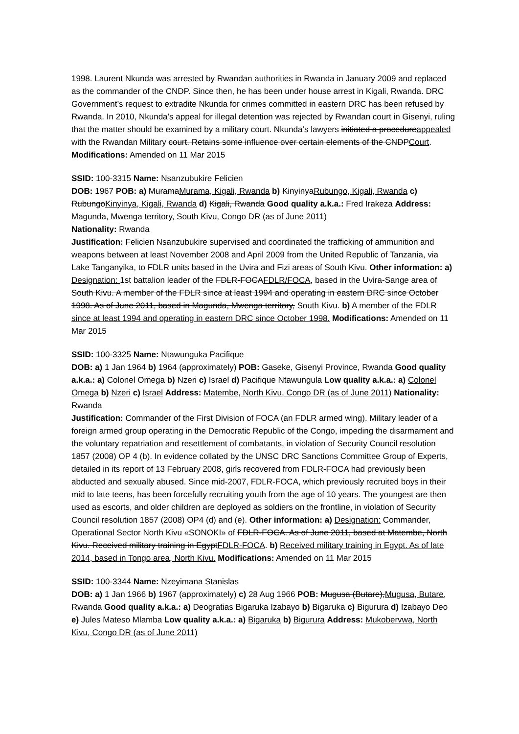1998. Laurent Nkunda was arrested by Rwandan authorities in Rwanda in January 2009 and replaced as the commander of the CNDP. Since then, he has been under house arrest in Kigali, Rwanda. DRC Government’s request to extradite Nkunda for crimes committed in eastern DRC has been refused by Rwanda. In 2010, Nkunda’s appeal for illegal detention was rejected by Rwandan court in Gisenyi, ruling that the matter should be examined by a military court. Nkunda’s lawyers initiated a procedureappealed with the Rwandan Military court. Retains some influence over certain elements of the CNDPCourt. Modifications: Amended on 11 Mar 2015
SSID: 100-3315 Name: Nsanzubukire Felicien
DOB: 1967 POB: a) MuramaMurama, Kigali, Rwanda b) KinyinyaRubungo, Kigali, Rwanda c) RubungoKinyinya, Kigali, Rwanda d) Kigali, Rwanda Good quality a.k.a.: Fred Irakeza Address: Magunda, Mwenga territory, South Kivu, Congo DR (as of June 2011)
Nationality: Rwanda
Justification: Felicien Nsanzubukire supervised and coordinated the trafficking of ammunition and weapons between at least November 2008 and April 2009 from the United Republic of Tanzania, via Lake Tanganyika, to FDLR units based in the Uvira and Fizi areas of South Kivu. Other information: a) Designation: 1st battalion leader of the FDLR-FOCAFDLR/FOCA, based in the Uvira-Sange area of South Kivu. A member of the FDLR since at least 1994 and operating in eastern DRC since October 1998. As of June 2011, based in Magunda, Mwenga territory, South Kivu. b) A member of the FDLR since at least 1994 and operating in eastern DRC since October 1998. Modifications: Amended on 11 Mar 2015
SSID: 100-3325 Name: Ntawunguka Pacifique
DOB: a) 1 Jan 1964 b) 1964 (approximately) POB: Gaseke, Gisenyi Province, Rwanda Good quality a.k.a.: a) Colonel Omega b) Nzeri c) Israel d) Pacifique Ntawungula Low quality a.k.a.: a) Colonel Omega b) Nzeri c) Israel Address: Matembe, North Kivu, Congo DR (as of June 2011) Nationality: Rwanda
Justification: Commander of the First Division of FOCA (an FDLR armed wing). Military leader of a foreign armed group operating in the Democratic Republic of the Congo, impeding the disarmament and the voluntary repatriation and resettlement of combatants, in violation of Security Council resolution 1857 (2008) OP 4 (b). In evidence collated by the UNSC DRC Sanctions Committee Group of Experts, detailed in its report of 13 February 2008, girls recovered from FDLR-FOCA had previously been abducted and sexually abused. Since mid-2007, FDLR-FOCA, which previously recruited boys in their mid to late teens, has been forcefully recruiting youth from the age of 10 years. The youngest are then used as escorts, and older children are deployed as soldiers on the frontline, in violation of Security Council resolution 1857 (2008) OP4 (d) and (e). Other information: a) Designation: Commander, Operational Sector North Kivu «SONOKI» of FDLR-FOCA. As of June 2011, based at Matembe, North Kivu. Received military training in EgyptFDLR-FOCA. b) Received military training in Egypt. As of late 2014, based in Tongo area, North Kivu. Modifications: Amended on 11 Mar 2015
SSID: 100-3344 Name: Nzeyimana Stanislas
DOB: a) 1 Jan 1966 b) 1967 (approximately) c) 28 Aug 1966 POB: Mugusa (Butare),Mugusa, Butare, Rwanda Good quality a.k.a.: a) Deogratias Bigaruka Izabayo b) Bigaruka c) Bigurura d) Izabayo Deo e) Jules Mateso Mlamba Low quality a.k.a.: a) Bigaruka b) Bigurura Address: Mukobervwa, North Kivu, Congo DR (as of June 2011)